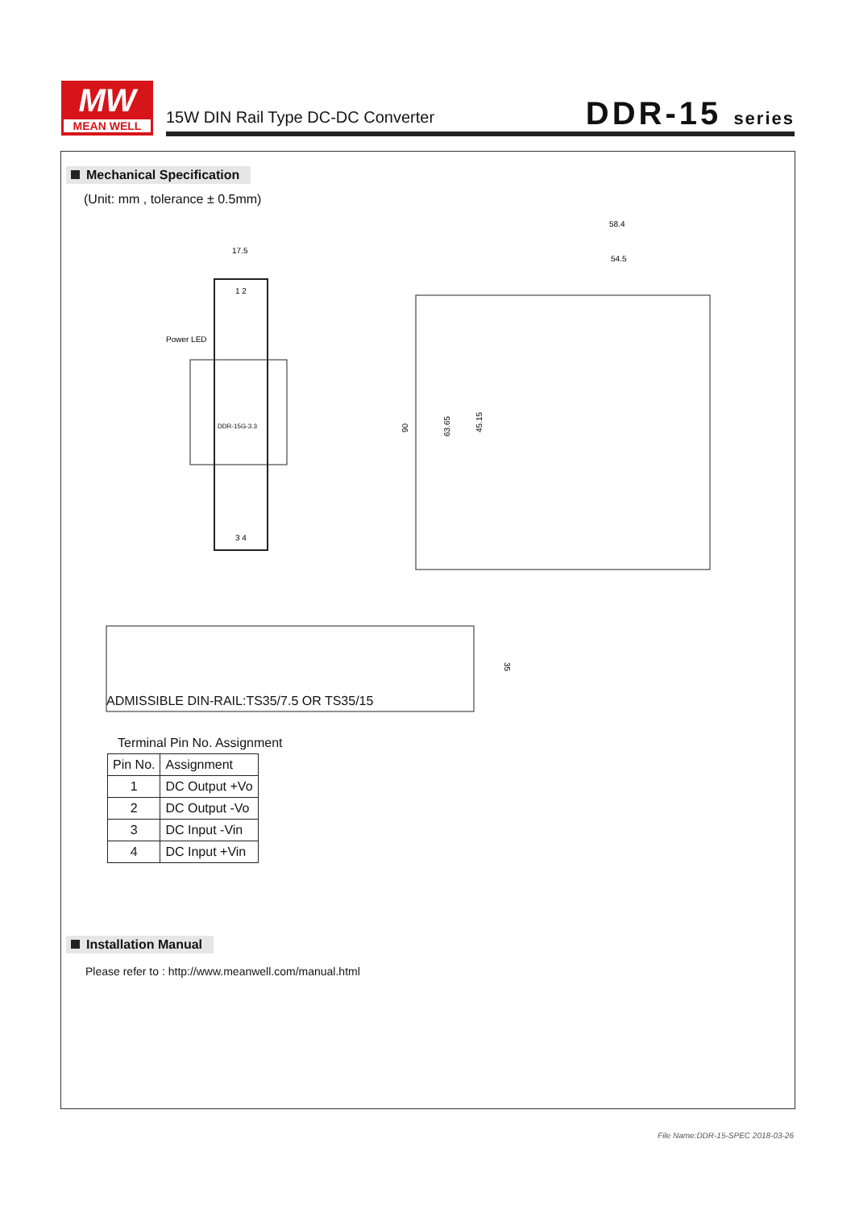MW
MEAN WELL
15W DIN Rail Type DC-DC Converter
DDR-15 series
Mechanical Specification
(Unit: mm , tolerance ± 0.5mm)
17.5
Power LED
1 2
3 4
DDR-15G-3.3
58.4
54.5
90
63.65
45.15
35
ADMISSIBLE DIN-RAIL:TS35/7.5 OR TS35/15
Terminal Pin No. Assignment
| Pin No. | Assignment |
| --- | --- |
| 1 | DC Output +Vo |
| 2 | DC Output -Vo |
| 3 | DC Input -Vin |
| 4 | DC Input +Vin |
Installation Manual
Please refer to : http://www.meanwell.com/manual.html
File Name:DDR-15-SPEC 2018-03-26